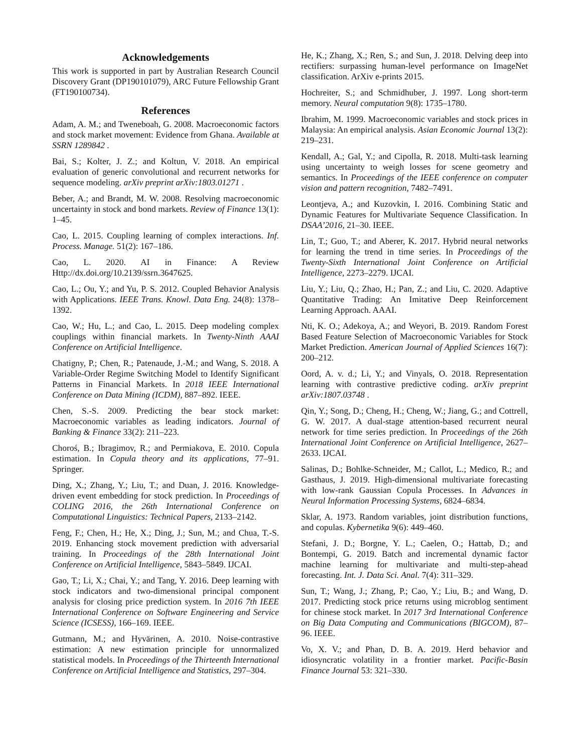Acknowledgements
This work is supported in part by Australian Research Council Discovery Grant (DP190101079), ARC Future Fellowship Grant (FT190100734).
References
Adam, A. M.; and Tweneboah, G. 2008. Macroeconomic factors and stock market movement: Evidence from Ghana. Available at SSRN 1289842 .
Bai, S.; Kolter, J. Z.; and Koltun, V. 2018. An empirical evaluation of generic convolutional and recurrent networks for sequence modeling. arXiv preprint arXiv:1803.01271 .
Beber, A.; and Brandt, M. W. 2008. Resolving macroeconomic uncertainty in stock and bond markets. Review of Finance 13(1): 1–45.
Cao, L. 2015. Coupling learning of complex interactions. Inf. Process. Manage. 51(2): 167–186.
Cao, L. 2020. AI in Finance: A Review Http://dx.doi.org/10.2139/ssrn.3647625.
Cao, L.; Ou, Y.; and Yu, P. S. 2012. Coupled Behavior Analysis with Applications. IEEE Trans. Knowl. Data Eng. 24(8): 1378–1392.
Cao, W.; Hu, L.; and Cao, L. 2015. Deep modeling complex couplings within financial markets. In Twenty-Ninth AAAI Conference on Artificial Intelligence.
Chatigny, P.; Chen, R.; Patenaude, J.-M.; and Wang, S. 2018. A Variable-Order Regime Switching Model to Identify Significant Patterns in Financial Markets. In 2018 IEEE International Conference on Data Mining (ICDM), 887–892. IEEE.
Chen, S.-S. 2009. Predicting the bear stock market: Macroeconomic variables as leading indicators. Journal of Banking & Finance 33(2): 211–223.
Choroś, B.; Ibragimov, R.; and Permiakova, E. 2010. Copula estimation. In Copula theory and its applications, 77–91. Springer.
Ding, X.; Zhang, Y.; Liu, T.; and Duan, J. 2016. Knowledge-driven event embedding for stock prediction. In Proceedings of COLING 2016, the 26th International Conference on Computational Linguistics: Technical Papers, 2133–2142.
Feng, F.; Chen, H.; He, X.; Ding, J.; Sun, M.; and Chua, T.-S. 2019. Enhancing stock movement prediction with adversarial training. In Proceedings of the 28th International Joint Conference on Artificial Intelligence, 5843–5849. IJCAI.
Gao, T.; Li, X.; Chai, Y.; and Tang, Y. 2016. Deep learning with stock indicators and two-dimensional principal component analysis for closing price prediction system. In 2016 7th IEEE International Conference on Software Engineering and Service Science (ICSESS), 166–169. IEEE.
Gutmann, M.; and Hyvärinen, A. 2010. Noise-contrastive estimation: A new estimation principle for unnormalized statistical models. In Proceedings of the Thirteenth International Conference on Artificial Intelligence and Statistics, 297–304.
He, K.; Zhang, X.; Ren, S.; and Sun, J. 2018. Delving deep into rectifiers: surpassing human-level performance on ImageNet classification. ArXiv e-prints 2015.
Hochreiter, S.; and Schmidhuber, J. 1997. Long short-term memory. Neural computation 9(8): 1735–1780.
Ibrahim, M. 1999. Macroeconomic variables and stock prices in Malaysia: An empirical analysis. Asian Economic Journal 13(2): 219–231.
Kendall, A.; Gal, Y.; and Cipolla, R. 2018. Multi-task learning using uncertainty to weigh losses for scene geometry and semantics. In Proceedings of the IEEE conference on computer vision and pattern recognition, 7482–7491.
Leontjeva, A.; and Kuzovkin, I. 2016. Combining Static and Dynamic Features for Multivariate Sequence Classification. In DSAA’2016, 21–30. IEEE.
Lin, T.; Guo, T.; and Aberer, K. 2017. Hybrid neural networks for learning the trend in time series. In Proceedings of the Twenty-Sixth International Joint Conference on Artificial Intelligence, 2273–2279. IJCAI.
Liu, Y.; Liu, Q.; Zhao, H.; Pan, Z.; and Liu, C. 2020. Adaptive Quantitative Trading: An Imitative Deep Reinforcement Learning Approach. AAAI.
Nti, K. O.; Adekoya, A.; and Weyori, B. 2019. Random Forest Based Feature Selection of Macroeconomic Variables for Stock Market Prediction. American Journal of Applied Sciences 16(7): 200–212.
Oord, A. v. d.; Li, Y.; and Vinyals, O. 2018. Representation learning with contrastive predictive coding. arXiv preprint arXiv:1807.03748 .
Qin, Y.; Song, D.; Cheng, H.; Cheng, W.; Jiang, G.; and Cottrell, G. W. 2017. A dual-stage attention-based recurrent neural network for time series prediction. In Proceedings of the 26th International Joint Conference on Artificial Intelligence, 2627–2633. IJCAI.
Salinas, D.; Bohlke-Schneider, M.; Callot, L.; Medico, R.; and Gasthaus, J. 2019. High-dimensional multivariate forecasting with low-rank Gaussian Copula Processes. In Advances in Neural Information Processing Systems, 6824–6834.
Sklar, A. 1973. Random variables, joint distribution functions, and copulas. Kybernetika 9(6): 449–460.
Stefani, J. D.; Borgne, Y. L.; Caelen, O.; Hattab, D.; and Bontempi, G. 2019. Batch and incremental dynamic factor machine learning for multivariate and multi-step-ahead forecasting. Int. J. Data Sci. Anal. 7(4): 311–329.
Sun, T.; Wang, J.; Zhang, P.; Cao, Y.; Liu, B.; and Wang, D. 2017. Predicting stock price returns using microblog sentiment for chinese stock market. In 2017 3rd International Conference on Big Data Computing and Communications (BIGCOM), 87–96. IEEE.
Vo, X. V.; and Phan, D. B. A. 2019. Herd behavior and idiosyncratic volatility in a frontier market. Pacific-Basin Finance Journal 53: 321–330.